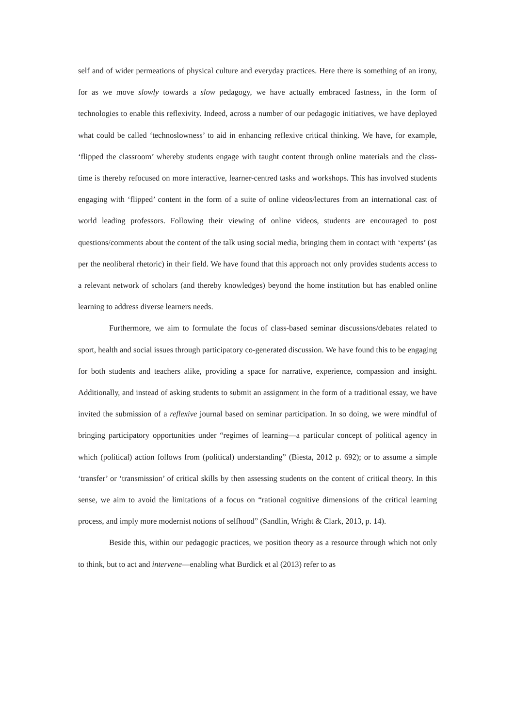self and of wider permeations of physical culture and everyday practices. Here there is something of an irony, for as we move slowly towards a slow pedagogy, we have actually embraced fastness, in the form of technologies to enable this reflexivity. Indeed, across a number of our pedagogic initiatives, we have deployed what could be called ‘technoslowness’ to aid in enhancing reflexive critical thinking. We have, for example, ‘flipped the classroom’ whereby students engage with taught content through online materials and the class-time is thereby refocused on more interactive, learner-centred tasks and workshops. This has involved students engaging with ‘flipped’ content in the form of a suite of online videos/lectures from an international cast of world leading professors. Following their viewing of online videos, students are encouraged to post questions/comments about the content of the talk using social media, bringing them in contact with ‘experts’ (as per the neoliberal rhetoric) in their field. We have found that this approach not only provides students access to a relevant network of scholars (and thereby knowledges) beyond the home institution but has enabled online learning to address diverse learners needs.
Furthermore, we aim to formulate the focus of class-based seminar discussions/debates related to sport, health and social issues through participatory co-generated discussion. We have found this to be engaging for both students and teachers alike, providing a space for narrative, experience, compassion and insight. Additionally, and instead of asking students to submit an assignment in the form of a traditional essay, we have invited the submission of a reflexive journal based on seminar participation. In so doing, we were mindful of bringing participatory opportunities under “regimes of learning—a particular concept of political agency in which (political) action follows from (political) understanding” (Biesta, 2012 p. 692); or to assume a simple ‘transfer’ or ‘transmission’ of critical skills by then assessing students on the content of critical theory. In this sense, we aim to avoid the limitations of a focus on “rational cognitive dimensions of the critical learning process, and imply more modernist notions of selfhood” (Sandlin, Wright & Clark, 2013, p. 14).
Beside this, within our pedagogic practices, we position theory as a resource through which not only to think, but to act and intervene—enabling what Burdick et al (2013) refer to as